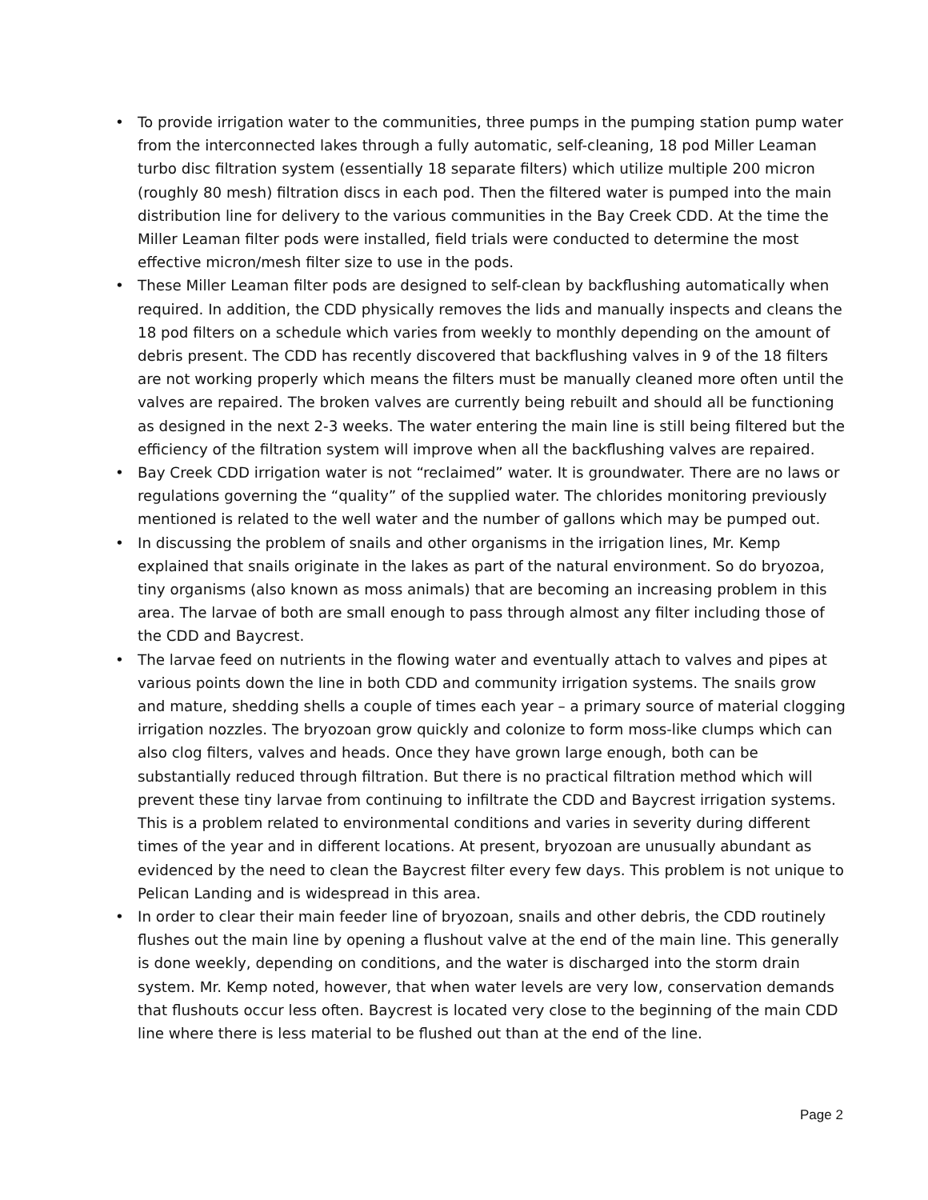• To provide irrigation water to the communities, three pumps in the pumping station pump water from the interconnected lakes through a fully automatic, self-cleaning, 18 pod Miller Leaman turbo disc filtration system (essentially 18 separate filters) which utilize multiple 200 micron (roughly 80 mesh) filtration discs in each pod. Then the filtered water is pumped into the main distribution line for delivery to the various communities in the Bay Creek CDD. At the time the Miller Leaman filter pods were installed, field trials were conducted to determine the most effective micron/mesh filter size to use in the pods.
• These Miller Leaman filter pods are designed to self-clean by backflushing automatically when required. In addition, the CDD physically removes the lids and manually inspects and cleans the 18 pod filters on a schedule which varies from weekly to monthly depending on the amount of debris present. The CDD has recently discovered that backflushing valves in 9 of the 18 filters are not working properly which means the filters must be manually cleaned more often until the valves are repaired. The broken valves are currently being rebuilt and should all be functioning as designed in the next 2-3 weeks. The water entering the main line is still being filtered but the efficiency of the filtration system will improve when all the backflushing valves are repaired.
• Bay Creek CDD irrigation water is not “reclaimed” water. It is groundwater. There are no laws or regulations governing the “quality” of the supplied water. The chlorides monitoring previously mentioned is related to the well water and the number of gallons which may be pumped out.
• In discussing the problem of snails and other organisms in the irrigation lines, Mr. Kemp explained that snails originate in the lakes as part of the natural environment. So do bryozoa, tiny organisms (also known as moss animals) that are becoming an increasing problem in this area. The larvae of both are small enough to pass through almost any filter including those of the CDD and Baycrest.
• The larvae feed on nutrients in the flowing water and eventually attach to valves and pipes at various points down the line in both CDD and community irrigation systems. The snails grow and mature, shedding shells a couple of times each year – a primary source of material clogging irrigation nozzles. The bryozoan grow quickly and colonize to form moss-like clumps which can also clog filters, valves and heads. Once they have grown large enough, both can be substantially reduced through filtration. But there is no practical filtration method which will prevent these tiny larvae from continuing to infiltrate the CDD and Baycrest irrigation systems. This is a problem related to environmental conditions and varies in severity during different times of the year and in different locations. At present, bryozoan are unusually abundant as evidenced by the need to clean the Baycrest filter every few days. This problem is not unique to Pelican Landing and is widespread in this area.
• In order to clear their main feeder line of bryozoan, snails and other debris, the CDD routinely flushes out the main line by opening a flushout valve at the end of the main line. This generally is done weekly, depending on conditions, and the water is discharged into the storm drain system. Mr. Kemp noted, however, that when water levels are very low, conservation demands that flushouts occur less often. Baycrest is located very close to the beginning of the main CDD line where there is less material to be flushed out than at the end of the line.
Page 2